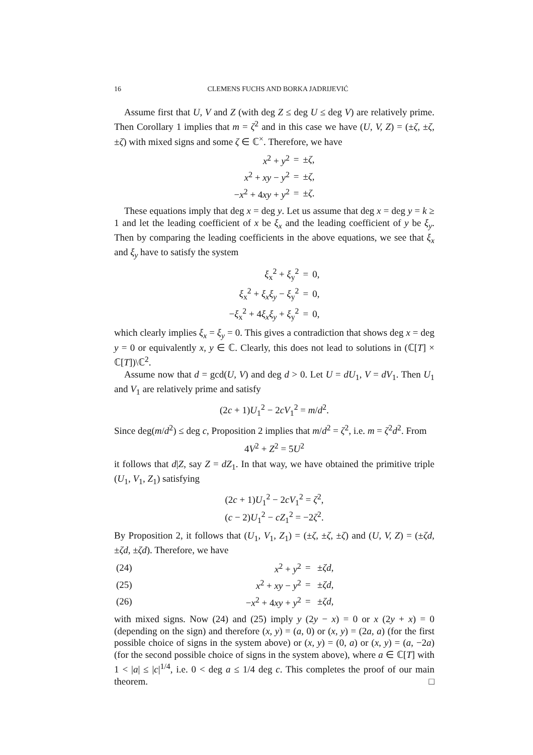16 CLEMENS FUCHS AND BORKA JADRIJEVIĆ
Assume first that U, V and Z (with deg Z ≤ deg U ≤ deg V) are relatively prime. Then Corollary 1 implies that m = ζ<sup>2</sup> and in this case we have (U, V, Z) = (±ζ, ±ζ, ±ζ) with mixed signs and some ζ ∈ ℂ<sup>×</sup>. Therefore, we have
| x<sup>2</sup> + y<sup>2</sup> | = | ± ζ , |
| x<sup>2</sup> + xy − y<sup>2</sup> | = | ± ζ , |
| − x<sup>2</sup> + 4 xy + y<sup>2</sup> | = | ± ζ . |
These equations imply that deg x = deg y. Let us assume that deg x = deg y = k ≥ 1 and let the leading coefficient of x be ξ<sub>x</sub> and the leading coefficient of y be ξ<sub>y</sub>. Then by comparing the leading coefficients in the above equations, we see that ξ<sub>x</sub> and ξ<sub>y</sub> have to satisfy the system
| ξ<sub>x</sub><sup>2</sup> + ξ<sub>y</sub><sup>2</sup> | = | 0, |
| ξ<sub>x</sub><sup>2</sup> + ξ<sub>x</sub>ξ<sub>y</sub> − ξ<sub>y</sub><sup>2</sup> | = | 0, |
| − ξ<sub>x</sub><sup>2</sup> + 4 ξ<sub>x</sub>ξ<sub>y</sub> + ξ<sub>y</sub><sup>2</sup> | = | 0, |
which clearly implies ξ<sub>x</sub> = ξ<sub>y</sub> = 0. This gives a contradiction that shows deg x = deg y = 0 or equivalently x, y ∈ ℂ. Clearly, this does not lead to solutions in (ℂ[T] × ℂ[T])\ℂ<sup>2</sup>.
Assume now that d = gcd(U, V) and deg d > 0. Let U = dU<sub>1</sub>, V = dV<sub>1</sub>. Then U<sub>1</sub> and V<sub>1</sub> are relatively prime and satisfy
(2c + 1)U<sub>1</sub><sup>2</sup> − 2cV<sub>1</sub><sup>2</sup> = m/d<sup>2</sup>.
Since deg(m/d<sup>2</sup>) ≤ deg c, Proposition 2 implies that m/d<sup>2</sup> = ζ<sup>2</sup>, i.e. m = ζ<sup>2</sup>d<sup>2</sup>. From
4V<sup>2</sup> + Z<sup>2</sup> = 5U<sup>2</sup>
it follows that d|Z, say Z = dZ<sub>1</sub>. In that way, we have obtained the primitive triple (U<sub>1</sub>, V<sub>1</sub>, Z<sub>1</sub>) satisfying
(2c + 1)U<sub>1</sub><sup>2</sup> − 2cV<sub>1</sub><sup>2</sup> = ζ<sup>2</sup>,
(c − 2)U<sub>1</sub><sup>2</sup> − cZ<sub>1</sub><sup>2</sup> = −2ζ<sup>2</sup>.
By Proposition 2, it follows that (U<sub>1</sub>, V<sub>1</sub>, Z<sub>1</sub>) = (±ζ, ±ζ, ±ζ) and (U, V, Z) = (±ζd, ±ζd, ±ζd). Therefore, we have
| (24) | x<sup>2</sup> + y<sup>2</sup> | = | ± ζd , |
| (25) | x<sup>2</sup> + xy − y<sup>2</sup> | = | ± ζd , |
| (26) | − x<sup>2</sup> + 4 xy + y<sup>2</sup> | = | ± ζd , |
with mixed signs. Now (24) and (25) imply y (2y − x) = 0 or x (2y + x) = 0 (depending on the sign) and therefore (x, y) = (a, 0) or (x, y) = (2a, a) (for the first possible choice of signs in the system above) or (x, y) = (0, a) or (x, y) = (a, −2a) (for the second possible choice of signs in the system above), where a ∈ ℂ[T] with 1 < |a| ≤ |c|<sup>1/4</sup>, i.e. 0 < deg a ≤ 1/4 deg c. This completes the proof of our main theorem. □